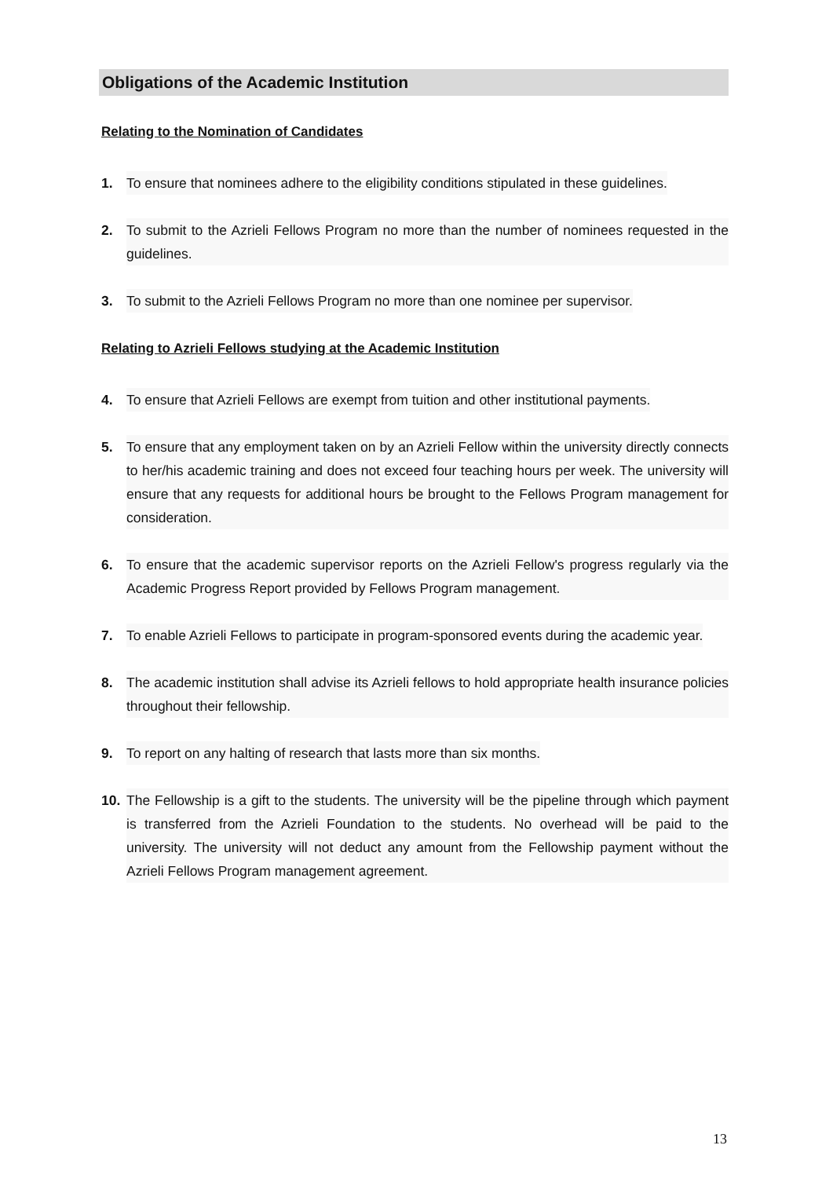Obligations of the Academic Institution
Relating to the Nomination of Candidates
1. To ensure that nominees adhere to the eligibility conditions stipulated in these guidelines.
2. To submit to the Azrieli Fellows Program no more than the number of nominees requested in the guidelines.
3. To submit to the Azrieli Fellows Program no more than one nominee per supervisor.
Relating to Azrieli Fellows studying at the Academic Institution
4. To ensure that Azrieli Fellows are exempt from tuition and other institutional payments.
5. To ensure that any employment taken on by an Azrieli Fellow within the university directly connects to her/his academic training and does not exceed four teaching hours per week. The university will ensure that any requests for additional hours be brought to the Fellows Program management for consideration.
6. To ensure that the academic supervisor reports on the Azrieli Fellow's progress regularly via the Academic Progress Report provided by Fellows Program management.
7. To enable Azrieli Fellows to participate in program-sponsored events during the academic year.
8. The academic institution shall advise its Azrieli fellows to hold appropriate health insurance policies throughout their fellowship.
9. To report on any halting of research that lasts more than six months.
10. The Fellowship is a gift to the students. The university will be the pipeline through which payment is transferred from the Azrieli Foundation to the students. No overhead will be paid to the university. The university will not deduct any amount from the Fellowship payment without the Azrieli Fellows Program management agreement.
13